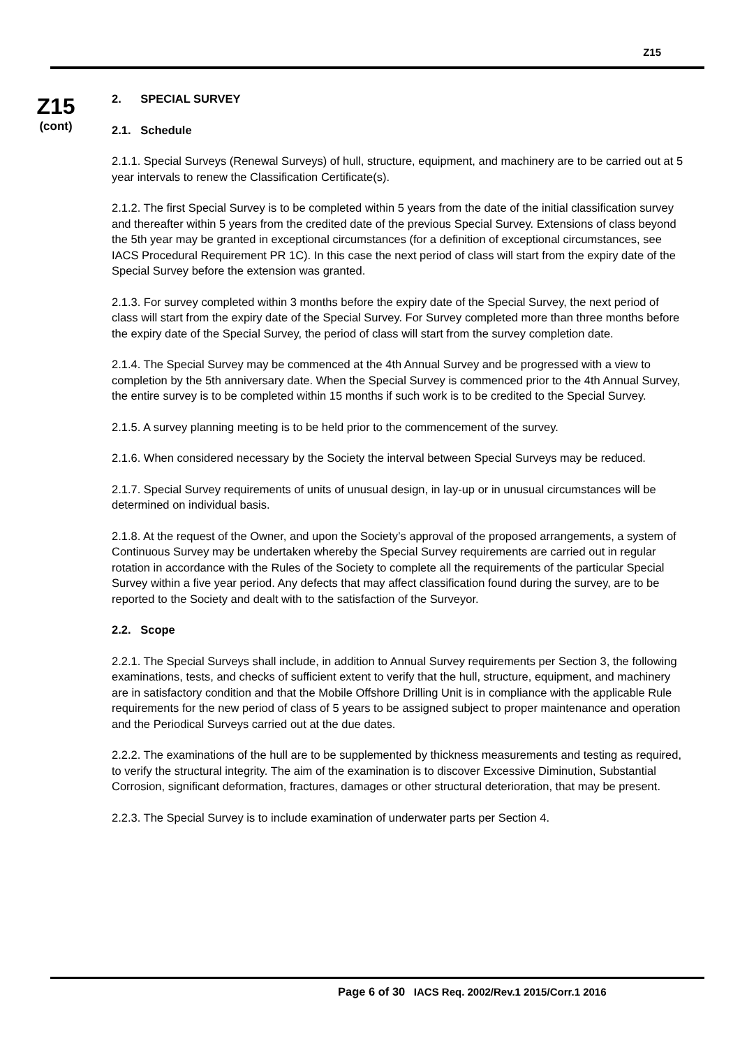Z15
Z15
(cont)
2. SPECIAL SURVEY
2.1. Schedule
2.1.1. Special Surveys (Renewal Surveys) of hull, structure, equipment, and machinery are to be carried out at 5 year intervals to renew the Classification Certificate(s).
2.1.2. The first Special Survey is to be completed within 5 years from the date of the initial classification survey and thereafter within 5 years from the credited date of the previous Special Survey. Extensions of class beyond the 5th year may be granted in exceptional circumstances (for a definition of exceptional circumstances, see IACS Procedural Requirement PR 1C). In this case the next period of class will start from the expiry date of the Special Survey before the extension was granted.
2.1.3. For survey completed within 3 months before the expiry date of the Special Survey, the next period of class will start from the expiry date of the Special Survey. For Survey completed more than three months before the expiry date of the Special Survey, the period of class will start from the survey completion date.
2.1.4. The Special Survey may be commenced at the 4th Annual Survey and be progressed with a view to completion by the 5th anniversary date. When the Special Survey is commenced prior to the 4th Annual Survey, the entire survey is to be completed within 15 months if such work is to be credited to the Special Survey.
2.1.5. A survey planning meeting is to be held prior to the commencement of the survey.
2.1.6. When considered necessary by the Society the interval between Special Surveys may be reduced.
2.1.7. Special Survey requirements of units of unusual design, in lay-up or in unusual circumstances will be determined on individual basis.
2.1.8. At the request of the Owner, and upon the Society’s approval of the proposed arrangements, a system of Continuous Survey may be undertaken whereby the Special Survey requirements are carried out in regular rotation in accordance with the Rules of the Society to complete all the requirements of the particular Special Survey within a five year period. Any defects that may affect classification found during the survey, are to be reported to the Society and dealt with to the satisfaction of the Surveyor.
2.2. Scope
2.2.1. The Special Surveys shall include, in addition to Annual Survey requirements per Section 3, the following examinations, tests, and checks of sufficient extent to verify that the hull, structure, equipment, and machinery are in satisfactory condition and that the Mobile Offshore Drilling Unit is in compliance with the applicable Rule requirements for the new period of class of 5 years to be assigned subject to proper maintenance and operation and the Periodical Surveys carried out at the due dates.
2.2.2. The examinations of the hull are to be supplemented by thickness measurements and testing as required, to verify the structural integrity. The aim of the examination is to discover Excessive Diminution, Substantial Corrosion, significant deformation, fractures, damages or other structural deterioration, that may be present.
2.2.3. The Special Survey is to include examination of underwater parts per Section 4.
Page 6 of 30 IACS Req. 2002/Rev.1 2015/Corr.1 2016